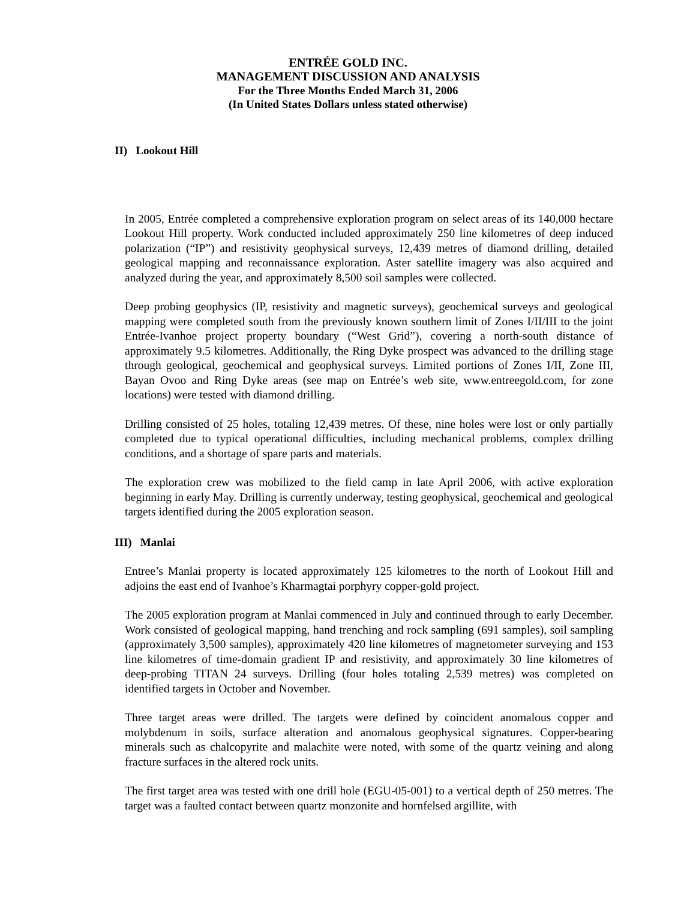ENTRÉE GOLD INC.
MANAGEMENT DISCUSSION AND ANALYSIS
For the Three Months Ended March 31, 2006
(In United States Dollars unless stated otherwise)
II) Lookout Hill
In 2005, Entrée completed a comprehensive exploration program on select areas of its 140,000 hectare Lookout Hill property. Work conducted included approximately 250 line kilometres of deep induced polarization (“IP”) and resistivity geophysical surveys, 12,439 metres of diamond drilling, detailed geological mapping and reconnaissance exploration. Aster satellite imagery was also acquired and analyzed during the year, and approximately 8,500 soil samples were collected.
Deep probing geophysics (IP, resistivity and magnetic surveys), geochemical surveys and geological mapping were completed south from the previously known southern limit of Zones I/II/III to the joint Entrée-Ivanhoe project property boundary (“West Grid”), covering a north-south distance of approximately 9.5 kilometres. Additionally, the Ring Dyke prospect was advanced to the drilling stage through geological, geochemical and geophysical surveys. Limited portions of Zones I/II, Zone III, Bayan Ovoo and Ring Dyke areas (see map on Entrée’s web site, www.entreegold.com, for zone locations) were tested with diamond drilling.
Drilling consisted of 25 holes, totaling 12,439 metres. Of these, nine holes were lost or only partially completed due to typical operational difficulties, including mechanical problems, complex drilling conditions, and a shortage of spare parts and materials.
The exploration crew was mobilized to the field camp in late April 2006, with active exploration beginning in early May. Drilling is currently underway, testing geophysical, geochemical and geological targets identified during the 2005 exploration season.
III) Manlai
Entree’s Manlai property is located approximately 125 kilometres to the north of Lookout Hill and adjoins the east end of Ivanhoe’s Kharmagtai porphyry copper-gold project.
The 2005 exploration program at Manlai commenced in July and continued through to early December. Work consisted of geological mapping, hand trenching and rock sampling (691 samples), soil sampling (approximately 3,500 samples), approximately 420 line kilometres of magnetometer surveying and 153 line kilometres of time-domain gradient IP and resistivity, and approximately 30 line kilometres of deep-probing TITAN 24 surveys. Drilling (four holes totaling 2,539 metres) was completed on identified targets in October and November.
Three target areas were drilled. The targets were defined by coincident anomalous copper and molybdenum in soils, surface alteration and anomalous geophysical signatures. Copper-bearing minerals such as chalcopyrite and malachite were noted, with some of the quartz veining and along fracture surfaces in the altered rock units.
The first target area was tested with one drill hole (EGU-05-001) to a vertical depth of 250 metres. The target was a faulted contact between quartz monzonite and hornfelsed argillite, with